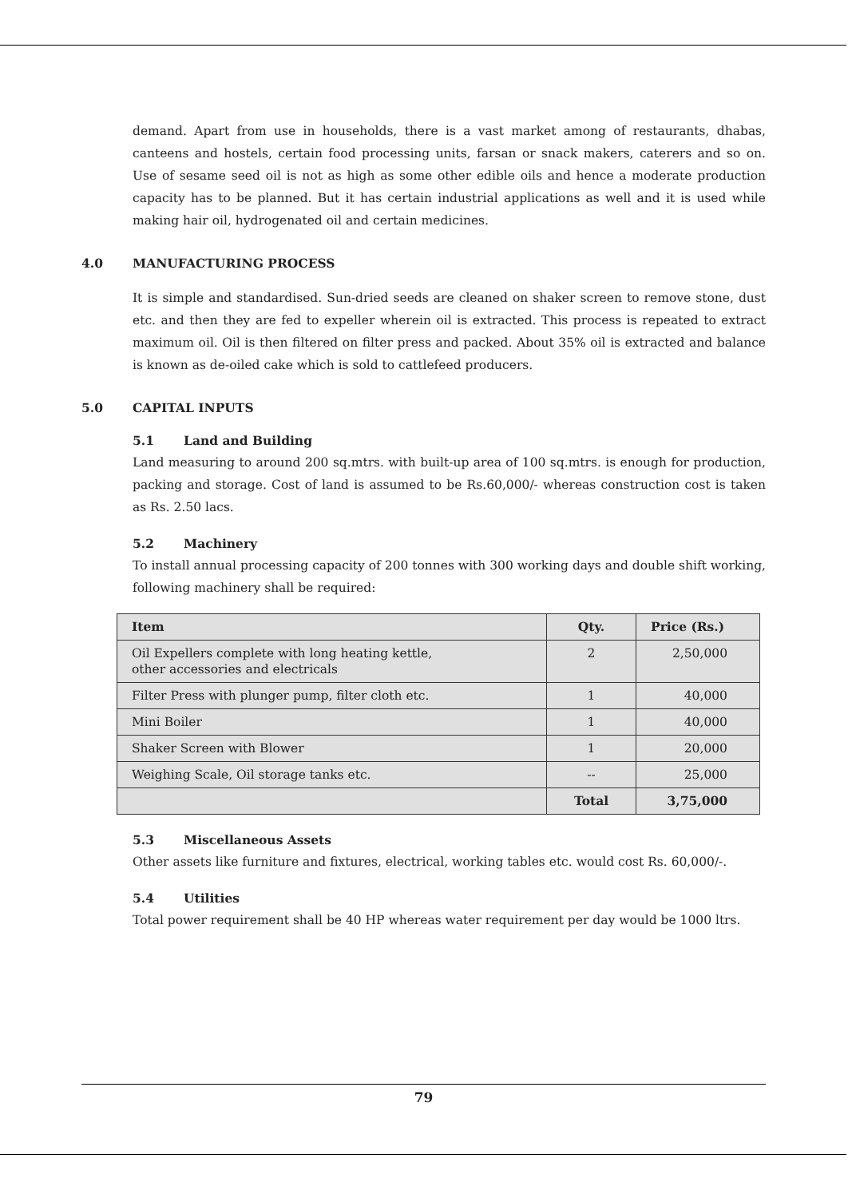demand. Apart from use in households, there is a vast market among of restaurants, dhabas, canteens and hostels, certain food processing units, farsan or snack makers, caterers and so on. Use of sesame seed oil is not as high as some other edible oils and hence a moderate production capacity has to be planned. But it has certain industrial applications as well and it is used while making hair oil, hydrogenated oil and certain medicines.
4.0 MANUFACTURING PROCESS
It is simple and standardised. Sun-dried seeds are cleaned on shaker screen to remove stone, dust etc. and then they are fed to expeller wherein oil is extracted. This process is repeated to extract maximum oil. Oil is then filtered on filter press and packed. About 35% oil is extracted and balance is known as de-oiled cake which is sold to cattlefeed producers.
5.0 CAPITAL INPUTS
5.1 Land and Building
Land measuring to around 200 sq.mtrs. with built-up area of 100 sq.mtrs. is enough for production, packing and storage. Cost of land is assumed to be Rs.60,000/- whereas construction cost is taken as Rs. 2.50 lacs.
5.2 Machinery
To install annual processing capacity of 200 tonnes with 300 working days and double shift working, following machinery shall be required:
| Item | Qty. | Price (Rs.) |
| --- | --- | --- |
| Oil Expellers complete with long heating kettle, other accessories and electricals | 2 | 2,50,000 |
| Filter Press with plunger pump, filter cloth etc. | 1 | 40,000 |
| Mini Boiler | 1 | 40,000 |
| Shaker Screen with Blower | 1 | 20,000 |
| Weighing Scale, Oil storage tanks etc. | -- | 25,000 |
| | Total | 3,75,000 |
5.3 Miscellaneous Assets
Other assets like furniture and fixtures, electrical, working tables etc. would cost Rs. 60,000/-.
5.4 Utilities
Total power requirement shall be 40 HP whereas water requirement per day would be 1000 ltrs.
79